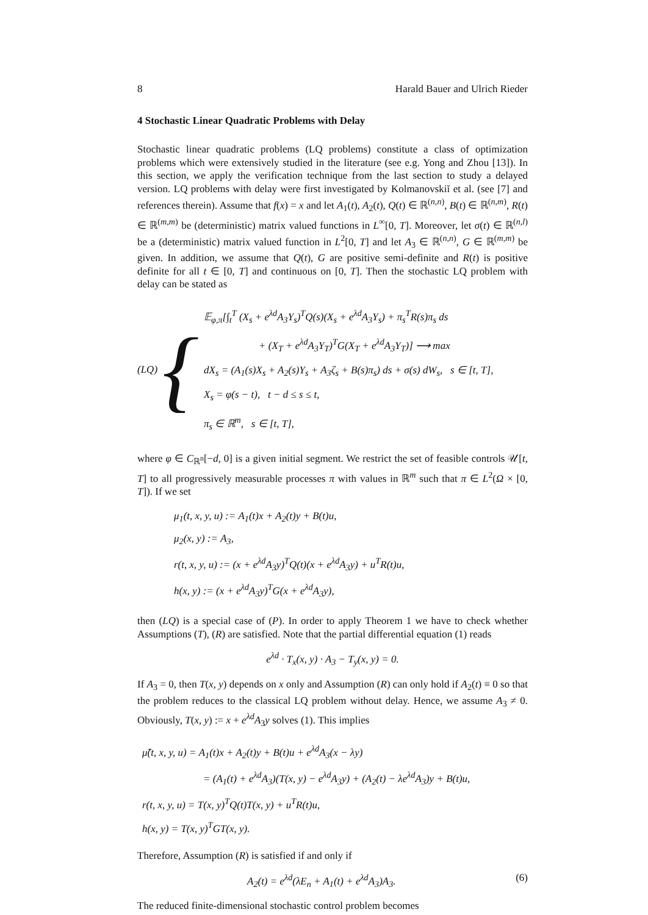8 Harald Bauer and Ulrich Rieder
4 Stochastic Linear Quadratic Problems with Delay
Stochastic linear quadratic problems (LQ problems) constitute a class of optimization problems which were extensively studied in the literature (see e.g. Yong and Zhou [13]). In this section, we apply the verification technique from the last section to study a delayed version. LQ problems with delay were first investigated by Kolmanovskiĭ et al. (see [7] and references therein). Assume that f(x) = x and let A<sub>1</sub>(t), A<sub>2</sub>(t), Q(t) ∈ ℝ<sup>(n,n)</sup>, B(t) ∈ ℝ<sup>(n,m)</sup>, R(t) ∈ ℝ<sup>(m,m)</sup> be (deterministic) matrix valued functions in L<sup>∞</sup>[0, T]. Moreover, let σ(t) ∈ ℝ<sup>(n,l)</sup> be a (deterministic) matrix valued function in L<sup>2</sup>[0, T] and let A<sub>3</sub> ∈ ℝ<sup>(n,n)</sup>, G ∈ ℝ<sup>(m,m)</sup> be given. In addition, we assume that Q(t), G are positive semi-definite and R(t) is positive definite for all t ∈ [0, T] and continuous on [0, T]. Then the stochastic LQ problem with delay can be stated as
(LQ) {
𝔼<sub>φ,π</sub>[∫<sub>t</sub><sup>T</sup> (X<sub>s</sub> + e<sup>λd</sup>A<sub>3</sub>Y<sub>s</sub>)<sup>T</sup>Q(s)(X<sub>s</sub> + e<sup>λd</sup>A<sub>3</sub>Y<sub>s</sub>) + π<sub>s</sub><sup>T</sup>R(s)π<sub>s</sub> ds
+ (X<sub>T</sub> + e<sup>λd</sup>A<sub>3</sub>Y<sub>T</sub>)<sup>T</sup>G(X<sub>T</sub> + e<sup>λd</sup>A<sub>3</sub>Y<sub>T</sub>)] ⟶ max
dX<sub>s</sub> = (A<sub>1</sub>(s)X<sub>s</sub> + A<sub>2</sub>(s)Y<sub>s</sub> + A<sub>3</sub>ζ<sub>s</sub> + B(s)π<sub>s</sub>) ds + σ(s) dW<sub>s</sub>, s ∈ [t, T],
X<sub>s</sub> = φ(s − t), t − d ≤ s ≤ t,
π<sub>s</sub> ∈ ℝ<sup>m</sup>, s ∈ [t, T],
where φ ∈ C<sub>ℝ<sup>n</sup></sub>[−d, 0] is a given initial segment. We restrict the set of feasible controls 𝒰[t, T] to all progressively measurable processes π with values in ℝ<sup>m</sup> such that π ∈ L<sup>2</sup>(Ω × [0, T]). If we set
μ<sub>1</sub>(t, x, y, u) := A<sub>1</sub>(t)x + A<sub>2</sub>(t)y + B(t)u,
μ<sub>2</sub>(x, y) := A<sub>3</sub>,
r(t, x, y, u) := (x + e<sup>λd</sup>A<sub>3</sub>y)<sup>T</sup>Q(t)(x + e<sup>λd</sup>A<sub>3</sub>y) + u<sup>T</sup>R(t)u,
h(x, y) := (x + e<sup>λd</sup>A<sub>3</sub>y)<sup>T</sup>G(x + e<sup>λd</sup>A<sub>3</sub>y),
then (LQ) is a special case of (P). In order to apply Theorem 1 we have to check whether Assumptions (T), (R) are satisfied. Note that the partial differential equation (1) reads
e<sup>λd</sup> · T<sub>x</sub>(x, y) · A<sub>3</sub> − T<sub>y</sub>(x, y) = 0.
If A<sub>3</sub> = 0, then T(x, y) depends on x only and Assumption (R) can only hold if A<sub>2</sub>(t) ≡ 0 so that the problem reduces to the classical LQ problem without delay. Hence, we assume A<sub>3</sub> ≠ 0. Obviously, T(x, y) := x + e<sup>λd</sup>A<sub>3</sub>y solves (1). This implies
μ̃(t, x, y, u) = A<sub>1</sub>(t)x + A<sub>2</sub>(t)y + B(t)u + e<sup>λd</sup>A<sub>3</sub>(x − λy)
= (A<sub>1</sub>(t) + e<sup>λd</sup>A<sub>3</sub>)(T(x, y) − e<sup>λd</sup>A<sub>3</sub>y) + (A<sub>2</sub>(t) − λe<sup>λd</sup>A<sub>3</sub>)y + B(t)u,
r(t, x, y, u) = T(x, y)<sup>T</sup>Q(t)T(x, y) + u<sup>T</sup>R(t)u,
h(x, y) = T(x, y)<sup>T</sup>GT(x, y).
Therefore, Assumption (R) is satisfied if and only if
A<sub>2</sub>(t) = e<sup>λd</sup>(λE<sub>n</sub> + A<sub>1</sub>(t) + e<sup>λd</sup>A<sub>3</sub>)A<sub>3</sub>. (6)
The reduced finite-dimensional stochastic control problem becomes